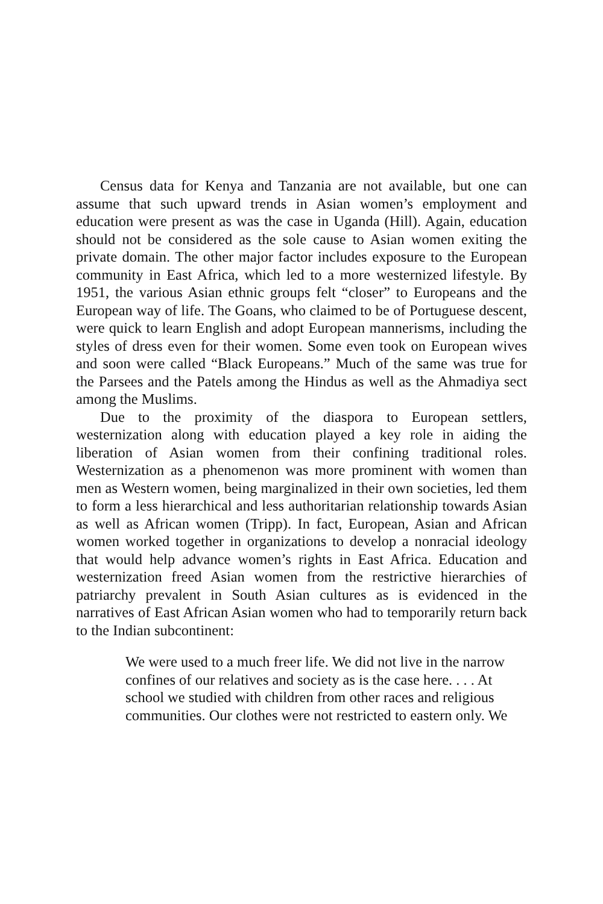Census data for Kenya and Tanzania are not available, but one can assume that such upward trends in Asian women’s employment and education were present as was the case in Uganda (Hill). Again, education should not be considered as the sole cause to Asian women exiting the private domain. The other major factor includes exposure to the European community in East Africa, which led to a more westernized lifestyle. By 1951, the various Asian ethnic groups felt “closer” to Europeans and the European way of life. The Goans, who claimed to be of Portuguese descent, were quick to learn English and adopt European mannerisms, including the styles of dress even for their women. Some even took on European wives and soon were called “Black Europeans.” Much of the same was true for the Parsees and the Patels among the Hindus as well as the Ahmadiya sect among the Muslims.
Due to the proximity of the diaspora to European settlers, westernization along with education played a key role in aiding the liberation of Asian women from their confining traditional roles. Westernization as a phenomenon was more prominent with women than men as Western women, being marginalized in their own societies, led them to form a less hierarchical and less authoritarian relationship towards Asian as well as African women (Tripp). In fact, European, Asian and African women worked together in organizations to develop a nonracial ideology that would help advance women’s rights in East Africa. Education and westernization freed Asian women from the restrictive hierarchies of patriarchy prevalent in South Asian cultures as is evidenced in the narratives of East African Asian women who had to temporarily return back to the Indian subcontinent:
We were used to a much freer life. We did not live in the narrow confines of our relatives and society as is the case here. . . . At school we studied with children from other races and religious communities. Our clothes were not restricted to eastern only. We